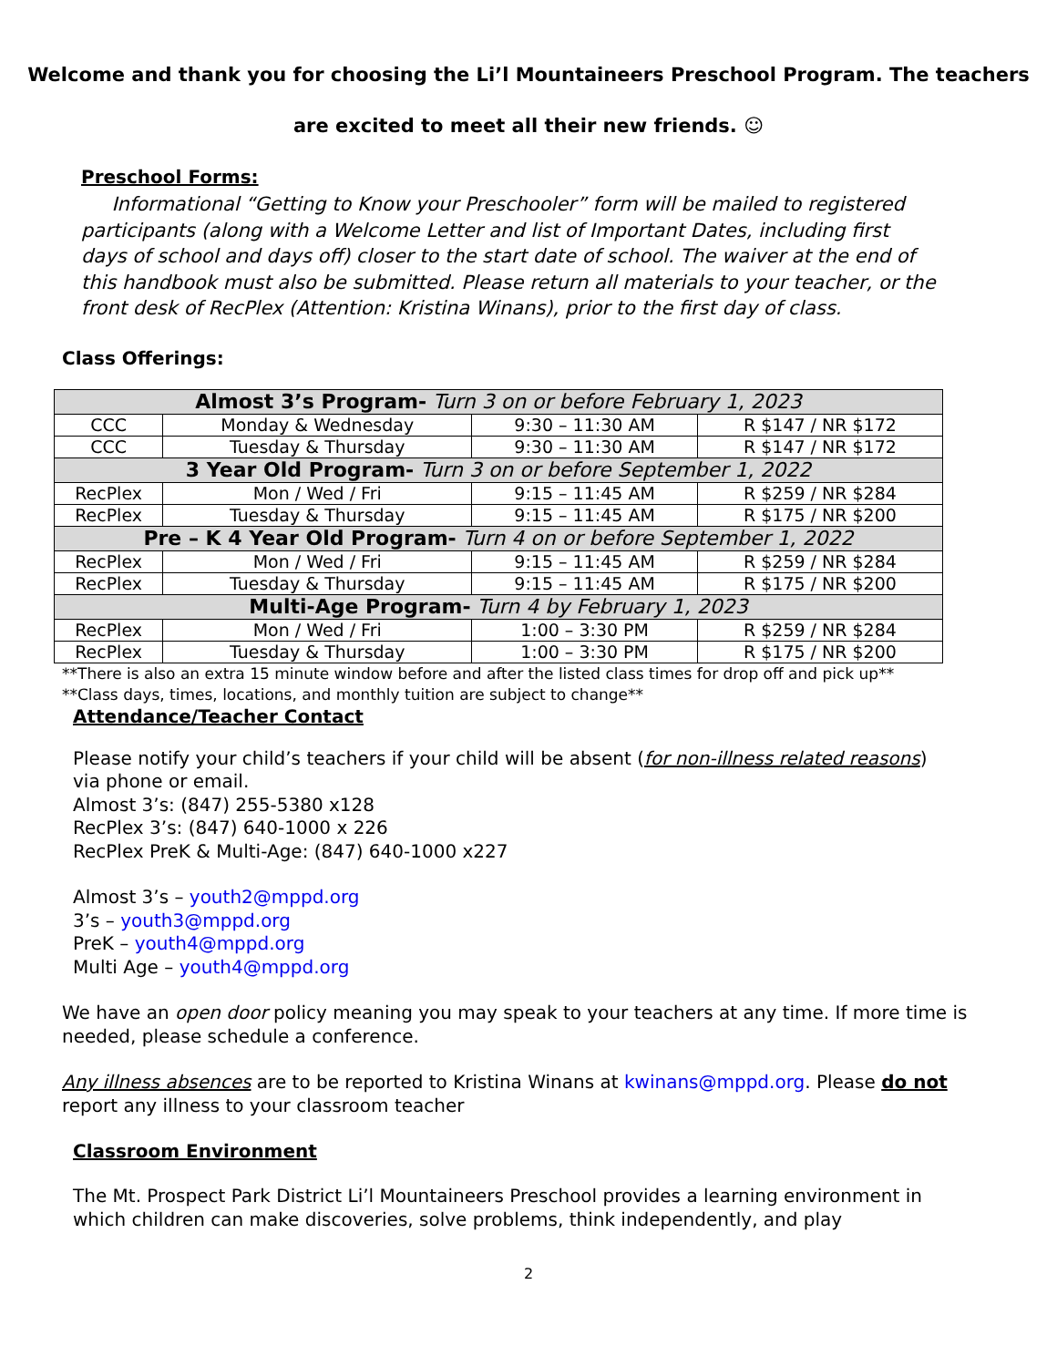Welcome and thank you for choosing the Li’l Mountaineers Preschool Program. The teachers
are excited to meet all their new friends. ☺
Preschool Forms:
Informational “Getting to Know your Preschooler” form will be mailed to registered participants (along with a Welcome Letter and list of Important Dates, including first days of school and days off) closer to the start date of school. The waiver at the end of this handbook must also be submitted. Please return all materials to your teacher, or the front desk of RecPlex (Attention: Kristina Winans), prior to the first day of class.
Class Offerings:
| Almost 3’s Program- Turn 3 on or before February 1, 2023 | | | |
| CCC | Monday & Wednesday | 9:30 – 11:30 AM | R $147 / NR $172 |
| CCC | Tuesday & Thursday | 9:30 – 11:30 AM | R $147 / NR $172 |
| 3 Year Old Program- Turn 3 on or before September 1, 2022 | | | |
| RecPlex | Mon / Wed / Fri | 9:15 – 11:45 AM | R $259 / NR $284 |
| RecPlex | Tuesday & Thursday | 9:15 – 11:45 AM | R $175 / NR $200 |
| Pre – K 4 Year Old Program- Turn 4 on or before September 1, 2022 | | | |
| RecPlex | Mon / Wed / Fri | 9:15 – 11:45 AM | R $259 / NR $284 |
| RecPlex | Tuesday & Thursday | 9:15 – 11:45 AM | R $175 / NR $200 |
| Multi-Age Program- Turn 4 by February 1, 2023 | | | |
| RecPlex | Mon / Wed / Fri | 1:00 – 3:30 PM | R $259 / NR $284 |
| RecPlex | Tuesday & Thursday | 1:00 – 3:30 PM | R $175 / NR $200 |
**There is also an extra 15 minute window before and after the listed class times for drop off and pick up**
**Class days, times, locations, and monthly tuition are subject to change**
Attendance/Teacher Contact
Please notify your child’s teachers if your child will be absent (for non-illness related reasons) via phone or email.
Almost 3’s: (847) 255-5380 x128
RecPlex 3’s: (847) 640-1000 x 226
RecPlex PreK & Multi-Age: (847) 640-1000 x227
Almost 3’s – youth2@mppd.org
3’s – youth3@mppd.org
PreK – youth4@mppd.org
Multi Age – youth4@mppd.org
We have an open door policy meaning you may speak to your teachers at any time. If more time is needed, please schedule a conference.
Any illness absences are to be reported to Kristina Winans at kwinans@mppd.org. Please do not report any illness to your classroom teacher
Classroom Environment
The Mt. Prospect Park District Li’l Mountaineers Preschool provides a learning environment in which children can make discoveries, solve problems, think independently, and play
2